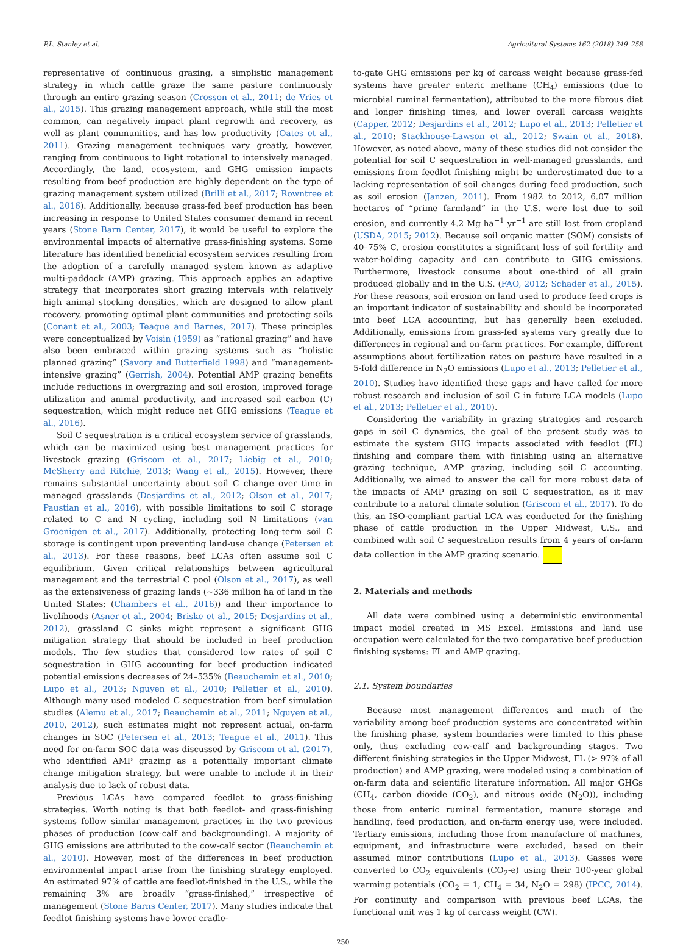P.L. Stanley et al. Agricultural Systems 162 (2018) 249–258
representative of continuous grazing, a simplistic management strategy in which cattle graze the same pasture continuously through an entire grazing season (Crosson et al., 2011; de Vries et al., 2015). This grazing management approach, while still the most common, can negatively impact plant regrowth and recovery, as well as plant communities, and has low productivity (Oates et al., 2011). Grazing management techniques vary greatly, however, ranging from continuous to light rotational to intensively managed. Accordingly, the land, ecosystem, and GHG emission impacts resulting from beef production are highly dependent on the type of grazing management system utilized (Brilli et al., 2017; Rowntree et al., 2016). Additionally, because grass-fed beef production has been increasing in response to United States consumer demand in recent years (Stone Barn Center, 2017), it would be useful to explore the environmental impacts of alternative grass-finishing systems. Some literature has identified beneficial ecosystem services resulting from the adoption of a carefully managed system known as adaptive multi-paddock (AMP) grazing. This approach applies an adaptive strategy that incorporates short grazing intervals with relatively high animal stocking densities, which are designed to allow plant recovery, promoting optimal plant communities and protecting soils (Conant et al., 2003; Teague and Barnes, 2017). These principles were conceptualized by Voisin (1959) as “rational grazing” and have also been embraced within grazing systems such as “holistic planned grazing” (Savory and Butterfield 1998) and “management-intensive grazing” (Gerrish, 2004). Potential AMP grazing benefits include reductions in overgrazing and soil erosion, improved forage utilization and animal productivity, and increased soil carbon (C) sequestration, which might reduce net GHG emissions (Teague et al., 2016).
Soil C sequestration is a critical ecosystem service of grasslands, which can be maximized using best management practices for livestock grazing (Griscom et al., 2017; Liebig et al., 2010; McSherry and Ritchie, 2013; Wang et al., 2015). However, there remains substantial uncertainty about soil C change over time in managed grasslands (Desjardins et al., 2012; Olson et al., 2017; Paustian et al., 2016), with possible limitations to soil C storage related to C and N cycling, including soil N limitations (van Groenigen et al., 2017). Additionally, protecting long-term soil C storage is contingent upon preventing land-use change (Petersen et al., 2013). For these reasons, beef LCAs often assume soil C equilibrium. Given critical relationships between agricultural management and the terrestrial C pool (Olson et al., 2017), as well as the extensiveness of grazing lands (∼336 million ha of land in the United States; (Chambers et al., 2016)) and their importance to livelihoods (Asner et al., 2004; Briske et al., 2015; Desjardins et al., 2012), grassland C sinks might represent a significant GHG mitigation strategy that should be included in beef production models. The few studies that considered low rates of soil C sequestration in GHG accounting for beef production indicated potential emissions decreases of 24–535% (Beauchemin et al., 2010; Lupo et al., 2013; Nguyen et al., 2010; Pelletier et al., 2010). Although many used modeled C sequestration from beef simulation studies (Alemu et al., 2017; Beauchemin et al., 2011; Nguyen et al., 2010, 2012), such estimates might not represent actual, on-farm changes in SOC (Petersen et al., 2013; Teague et al., 2011). This need for on-farm SOC data was discussed by Griscom et al. (2017), who identified AMP grazing as a potentially important climate change mitigation strategy, but were unable to include it in their analysis due to lack of robust data.
Previous LCAs have compared feedlot to grass-finishing strategies. Worth noting is that both feedlot- and grass-finishing systems follow similar management practices in the two previous phases of production (cow-calf and backgrounding). A majority of GHG emissions are attributed to the cow-calf sector (Beauchemin et al., 2010). However, most of the differences in beef production environmental impact arise from the finishing strategy employed. An estimated 97% of cattle are feedlot-finished in the U.S., while the remaining 3% are broadly “grass-finished,” irrespective of management (Stone Barns Center, 2017). Many studies indicate that feedlot finishing systems have lower cradle-
to-gate GHG emissions per kg of carcass weight because grass-fed systems have greater enteric methane (CH<sub>4</sub>) emissions (due to microbial ruminal fermentation), attributed to the more fibrous diet and longer finishing times, and lower overall carcass weights (Capper, 2012; Desjardins et al., 2012; Lupo et al., 2013; Pelletier et al., 2010; Stackhouse-Lawson et al., 2012; Swain et al., 2018). However, as noted above, many of these studies did not consider the potential for soil C sequestration in well-managed grasslands, and emissions from feedlot finishing might be underestimated due to a lacking representation of soil changes during feed production, such as soil erosion (Janzen, 2011). From 1982 to 2012, 6.07 million hectares of “prime farmland” in the U.S. were lost due to soil erosion, and currently 4.2 Mg ha<sup>−1</sup> yr<sup>−1</sup> are still lost from cropland (USDA, 2015; 2012). Because soil organic matter (SOM) consists of 40–75% C, erosion constitutes a significant loss of soil fertility and water-holding capacity and can contribute to GHG emissions. Furthermore, livestock consume about one-third of all grain produced globally and in the U.S. (FAO, 2012; Schader et al., 2015). For these reasons, soil erosion on land used to produce feed crops is an important indicator of sustainability and should be incorporated into beef LCA accounting, but has generally been excluded. Additionally, emissions from grass-fed systems vary greatly due to differences in regional and on-farm practices. For example, different assumptions about fertilization rates on pasture have resulted in a 5-fold difference in N<sub>2</sub>O emissions (Lupo et al., 2013; Pelletier et al., 2010). Studies have identified these gaps and have called for more robust research and inclusion of soil C in future LCA models (Lupo et al., 2013; Pelletier et al., 2010).
Considering the variability in grazing strategies and research gaps in soil C dynamics, the goal of the present study was to estimate the system GHG impacts associated with feedlot (FL) finishing and compare them with finishing using an alternative grazing technique, AMP grazing, including soil C accounting. Additionally, we aimed to answer the call for more robust data of the impacts of AMP grazing on soil C sequestration, as it may contribute to a natural climate solution (Griscom et al., 2017). To do this, an ISO-compliant partial LCA was conducted for the finishing phase of cattle production in the Upper Midwest, U.S., and combined with soil C sequestration results from 4 years of on-farm data collection in the AMP grazing scenario.
2. Materials and methods
All data were combined using a deterministic environmental impact model created in MS Excel. Emissions and land use occupation were calculated for the two comparative beef production finishing systems: FL and AMP grazing.
2.1. System boundaries
Because most management differences and much of the variability among beef production systems are concentrated within the finishing phase, system boundaries were limited to this phase only, thus excluding cow-calf and backgrounding stages. Two different finishing strategies in the Upper Midwest, FL (> 97% of all production) and AMP grazing, were modeled using a combination of on-farm data and scientific literature information. All major GHGs (CH<sub>4</sub>, carbon dioxide (CO<sub>2</sub>), and nitrous oxide (N<sub>2</sub>O)), including those from enteric ruminal fermentation, manure storage and handling, feed production, and on-farm energy use, were included. Tertiary emissions, including those from manufacture of machines, equipment, and infrastructure were excluded, based on their assumed minor contributions (Lupo et al., 2013). Gasses were converted to CO<sub>2</sub> equivalents (CO<sub>2</sub>-e) using their 100-year global warming potentials (CO<sub>2</sub> = 1, CH<sub>4</sub> = 34, N<sub>2</sub>O = 298) (IPCC, 2014). For continuity and comparison with previous beef LCAs, the functional unit was 1 kg of carcass weight (CW).
250